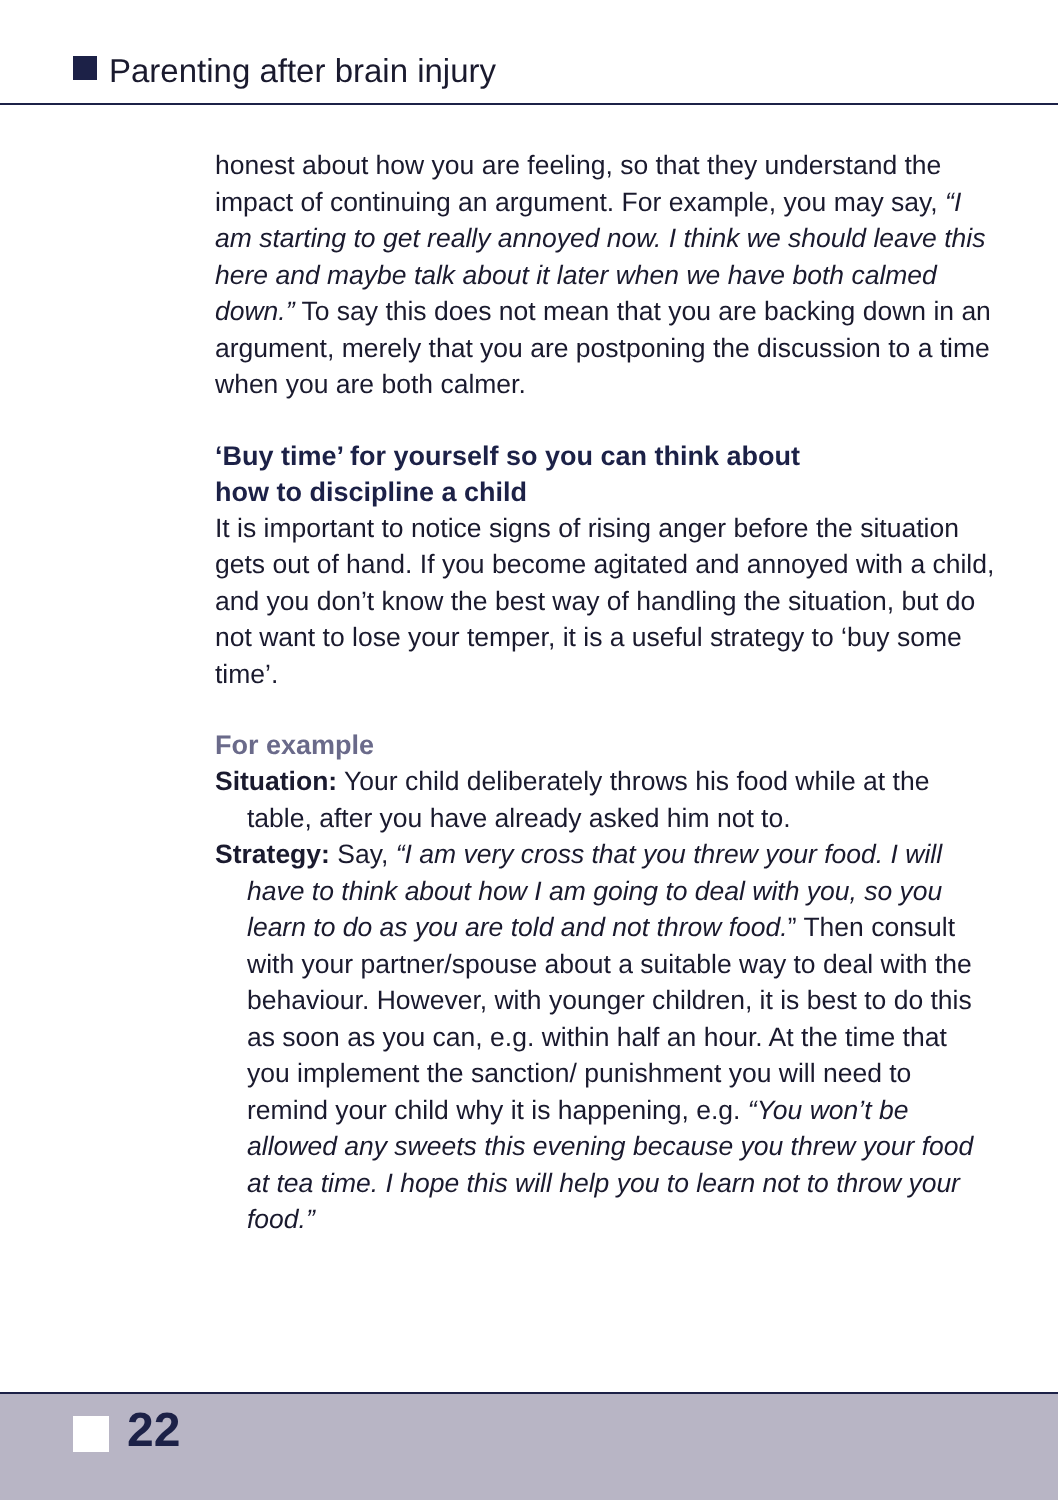Parenting after brain injury
honest about how you are feeling, so that they understand the impact of continuing an argument. For example, you may say, “I am starting to get really annoyed now. I think we should leave this here and maybe talk about it later when we have both calmed down.” To say this does not mean that you are backing down in an argument, merely that you are postponing the discussion to a time when you are both calmer.
‘Buy time’ for yourself so you can think about
how to discipline a child
It is important to notice signs of rising anger before the situation gets out of hand. If you become agitated and annoyed with a child, and you don’t know the best way of handling the situation, but do not want to lose your temper, it is a useful strategy to ‘buy some time’.
For example
Situation: Your child deliberately throws his food while at the table, after you have already asked him not to.
Strategy: Say, “I am very cross that you threw your food. I will have to think about how I am going to deal with you, so you learn to do as you are told and not throw food.” Then consult with your partner/spouse about a suitable way to deal with the behaviour. However, with younger children, it is best to do this as soon as you can, e.g. within half an hour. At the time that you implement the sanction/ punishment you will need to remind your child why it is happening, e.g. “You won’t be allowed any sweets this evening because you threw your food at tea time. I hope this will help you to learn not to throw your food.”
22